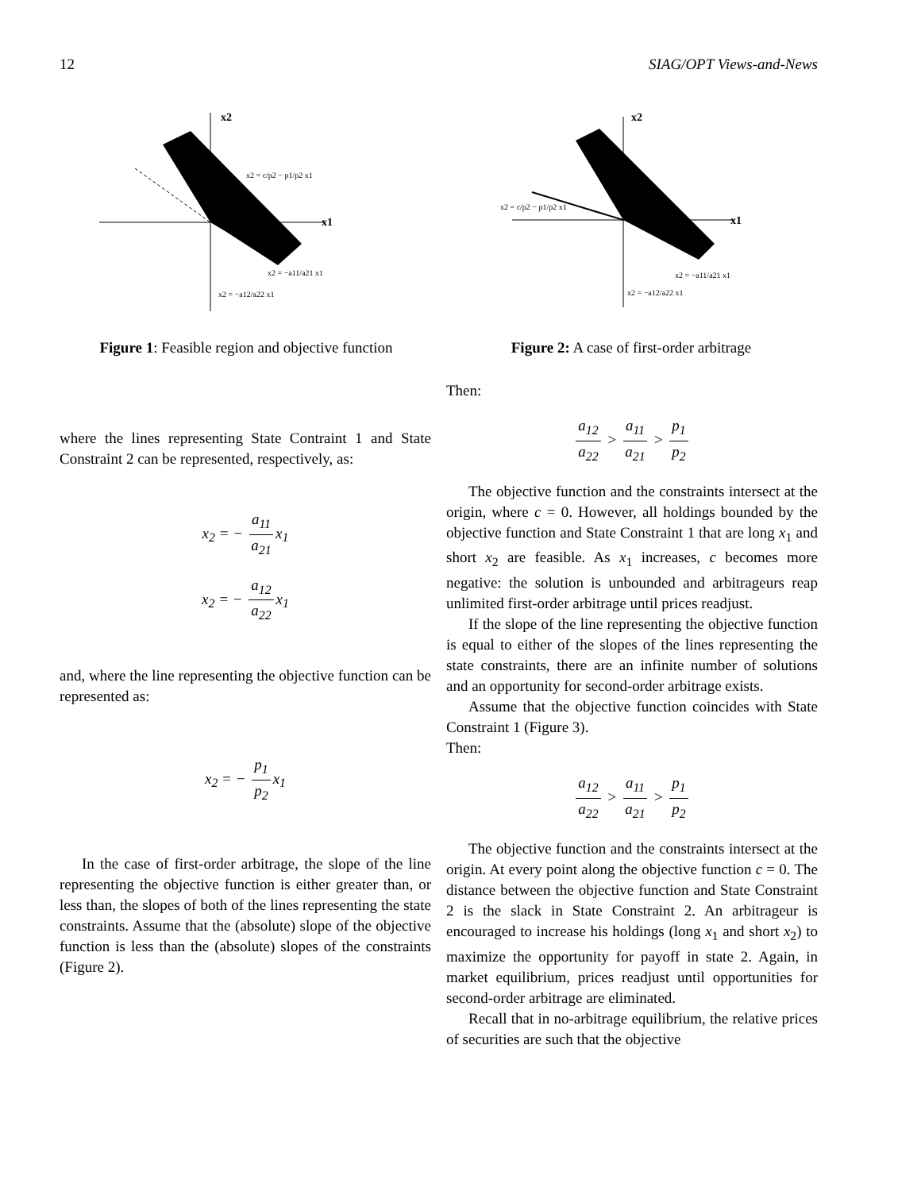12 SIAG/OPT Views-and-News
x2
x1
x2 = c/p2 − p1/p2 x1
x2 = −a11/a21 x1
x2 = −a12/a22 x1
Figure 1: Feasible region and objective function
x2
x1
x2 = c/p2 − p1/p2 x1
x2 = −a11/a21 x1
x2 = −a12/a22 x1
Figure 2: A case of first-order arbitrage
where the lines representing State Contraint 1 and State Constraint 2 can be represented, respectively, as:
x<sub>2</sub> = − a<sub>11</sub> a<sub>21</sub> x<sub>1</sub>
x<sub>2</sub> = − a<sub>12</sub> a<sub>22</sub> x<sub>1</sub>
and, where the line representing the objective function can be represented as:
x<sub>2</sub> = − p<sub>1</sub> p<sub>2</sub> x<sub>1</sub>
In the case of first-order arbitrage, the slope of the line representing the objective function is either greater than, or less than, the slopes of both of the lines representing the state constraints. Assume that the (absolute) slope of the objective function is less than the (absolute) slopes of the constraints (Figure 2).
Then:
a<sub>12</sub> a<sub>22</sub> > a<sub>11</sub> a<sub>21</sub> > p<sub>1</sub> p<sub>2</sub>
The objective function and the constraints intersect at the origin, where c = 0. However, all holdings bounded by the objective function and State Constraint 1 that are long x<sub>1</sub> and short x<sub>2</sub> are feasible. As x<sub>1</sub> increases, c becomes more negative: the solution is unbounded and arbitrageurs reap unlimited first-order arbitrage until prices readjust.
If the slope of the line representing the objective function is equal to either of the slopes of the lines representing the state constraints, there are an infinite number of solutions and an opportunity for second-order arbitrage exists.
Assume that the objective function coincides with State Constraint 1 (Figure 3).
Then:
a<sub>12</sub> a<sub>22</sub> > a<sub>11</sub> a<sub>21</sub> > p<sub>1</sub> p<sub>2</sub>
The objective function and the constraints intersect at the origin. At every point along the objective function c = 0. The distance between the objective function and State Constraint 2 is the slack in State Constraint 2. An arbitrageur is encouraged to increase his holdings (long x<sub>1</sub> and short x<sub>2</sub>) to maximize the opportunity for payoff in state 2. Again, in market equilibrium, prices readjust until opportunities for second-order arbitrage are eliminated.
Recall that in no-arbitrage equilibrium, the relative prices of securities are such that the objective